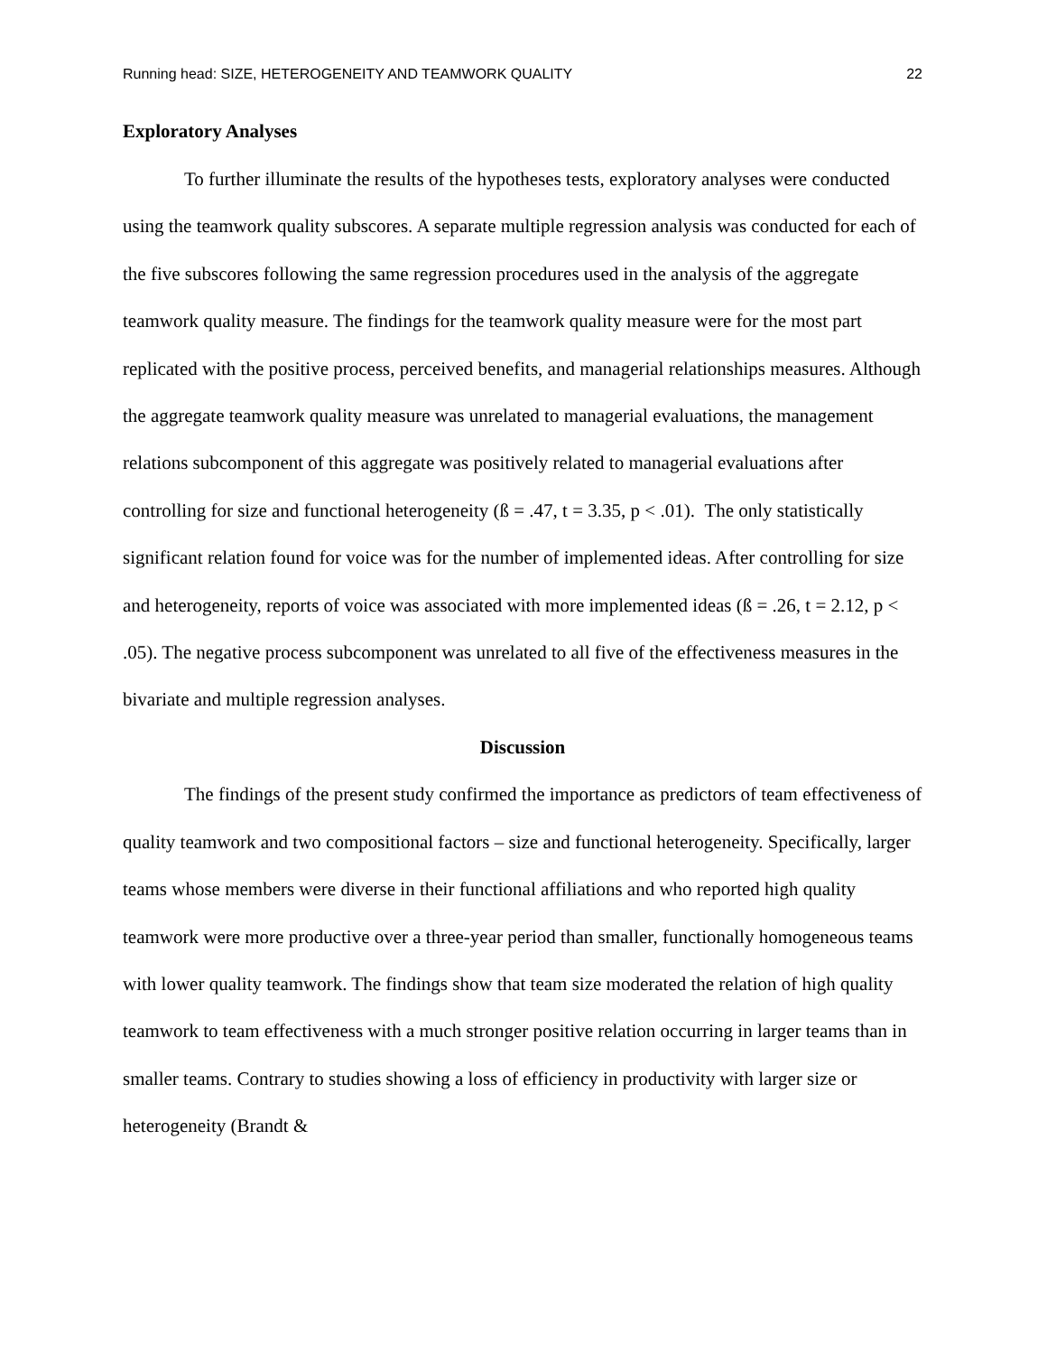Running head: SIZE, HETEROGENEITY AND TEAMWORK QUALITY 22
Exploratory Analyses
To further illuminate the results of the hypotheses tests, exploratory analyses were conducted using the teamwork quality subscores. A separate multiple regression analysis was conducted for each of the five subscores following the same regression procedures used in the analysis of the aggregate teamwork quality measure. The findings for the teamwork quality measure were for the most part replicated with the positive process, perceived benefits, and managerial relationships measures. Although the aggregate teamwork quality measure was unrelated to managerial evaluations, the management relations subcomponent of this aggregate was positively related to managerial evaluations after controlling for size and functional heterogeneity (ß = .47, t = 3.35, p < .01). The only statistically significant relation found for voice was for the number of implemented ideas. After controlling for size and heterogeneity, reports of voice was associated with more implemented ideas (ß = .26, t = 2.12, p < .05). The negative process subcomponent was unrelated to all five of the effectiveness measures in the bivariate and multiple regression analyses.
Discussion
The findings of the present study confirmed the importance as predictors of team effectiveness of quality teamwork and two compositional factors – size and functional heterogeneity. Specifically, larger teams whose members were diverse in their functional affiliations and who reported high quality teamwork were more productive over a three-year period than smaller, functionally homogeneous teams with lower quality teamwork. The findings show that team size moderated the relation of high quality teamwork to team effectiveness with a much stronger positive relation occurring in larger teams than in smaller teams. Contrary to studies showing a loss of efficiency in productivity with larger size or heterogeneity (Brandt &